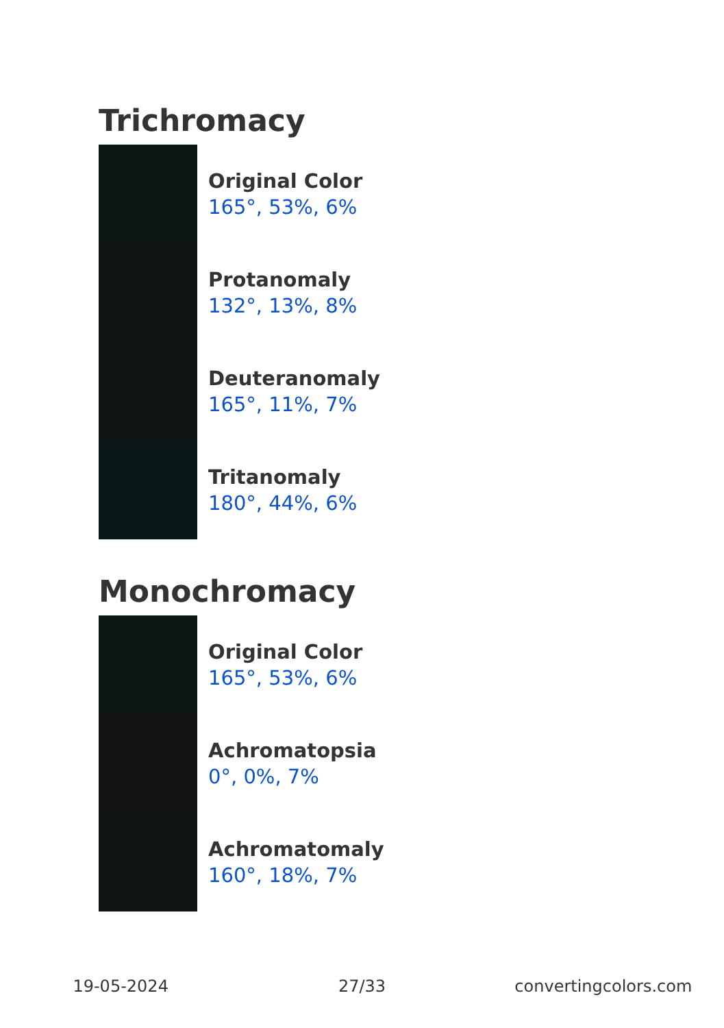Trichromacy
Original Color
165°, 53%, 6%
Protanomaly
132°, 13%, 8%
Deuteranomaly
165°, 11%, 7%
Tritanomaly
180°, 44%, 6%
Monochromacy
Original Color
165°, 53%, 6%
Achromatopsia
0°, 0%, 7%
Achromatomaly
160°, 18%, 7%
19-05-2024 27/33 convertingcolors.com